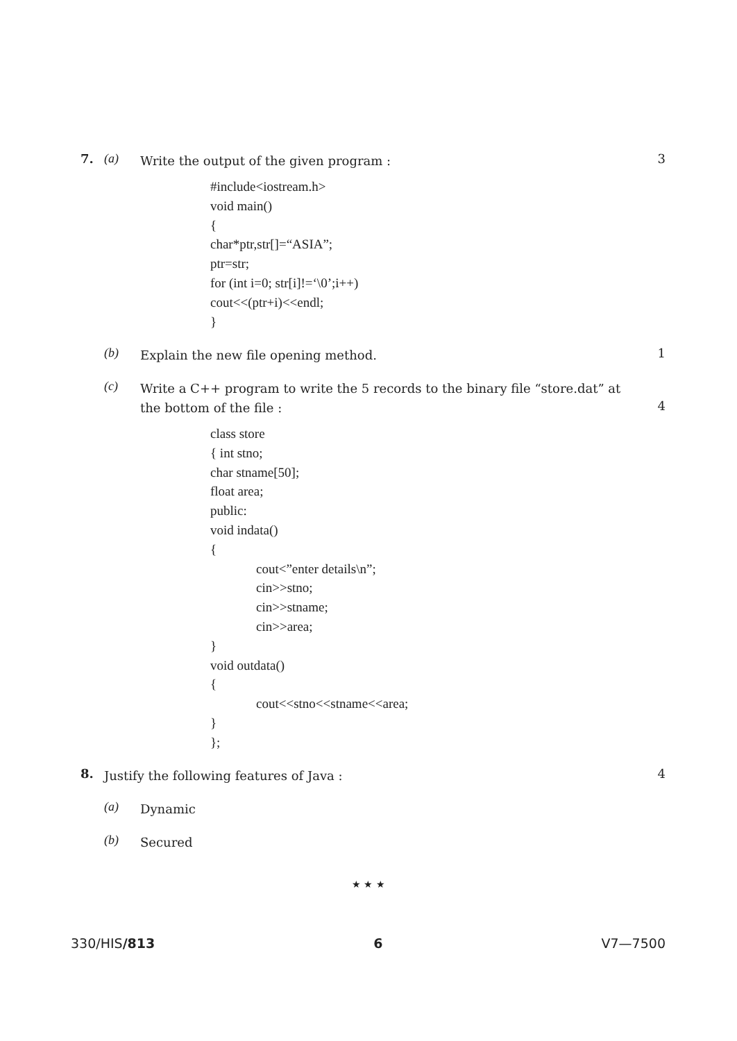7. (a)
Write the output of the given program :
3
#include<iostream.h>
void main()
{
char*ptr,str[]=“ASIA”;
ptr=str;
for (int i=0; str[i]!=‘\0’;i++)
cout<<(ptr+i)<<endl;
}
(b)
Explain the new file opening method.
1
(c)
Write a C++ program to write the 5 records to the binary file “store.dat” at the bottom of the file :
4
class store
{ int stno;
char stname[50];
float area;
public:
void indata()
{
cout<”enter details\n”;
cin>>stno;
cin>>stname;
cin>>area;
}
void outdata()
{
cout<<stno<<stname<<area;
}
};
8.
Justify the following features of Java :
4
(a)
Dynamic
(b)
Secured
★ ★ ★
330/HIS/813 6 V7—7500